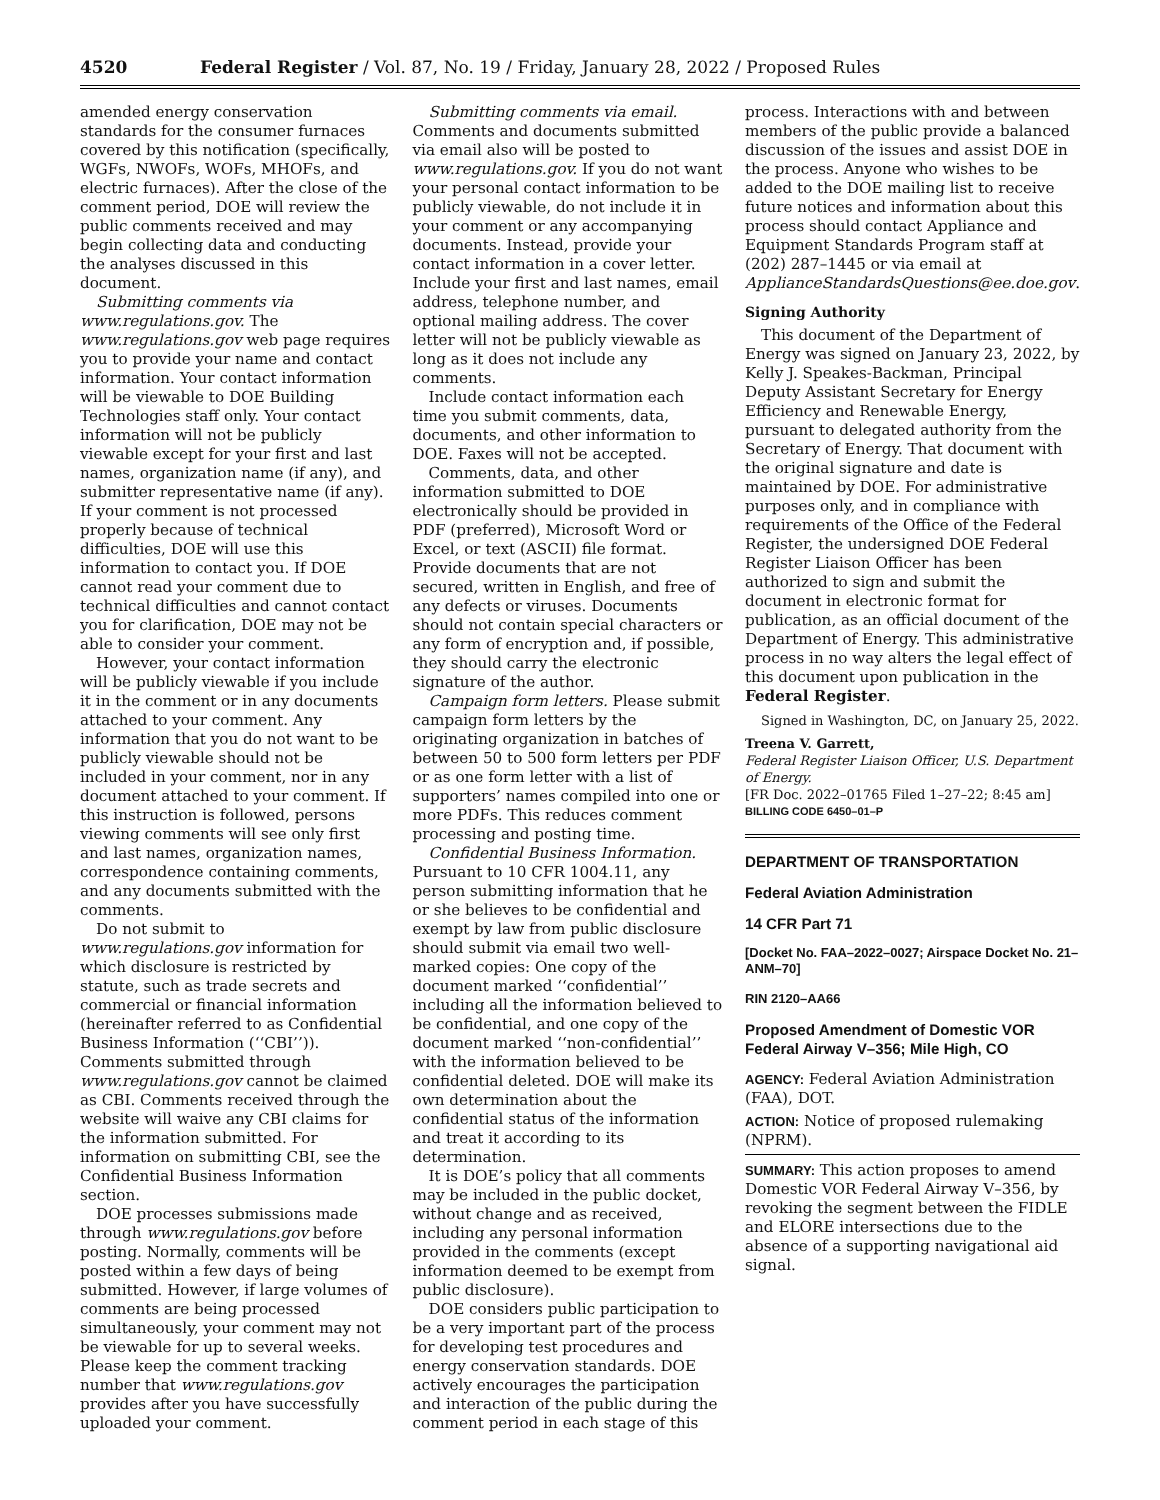4520 Federal Register / Vol. 87, No. 19 / Friday, January 28, 2022 / Proposed Rules
amended energy conservation standards for the consumer furnaces covered by this notification (specifically, WGFs, NWOFs, WOFs, MHOFs, and electric furnaces). After the close of the comment period, DOE will review the public comments received and may begin collecting data and conducting the analyses discussed in this document.
Submitting comments via www.regulations.gov. The www.regulations.gov web page requires you to provide your name and contact information. Your contact information will be viewable to DOE Building Technologies staff only. Your contact information will not be publicly viewable except for your first and last names, organization name (if any), and submitter representative name (if any). If your comment is not processed properly because of technical difficulties, DOE will use this information to contact you. If DOE cannot read your comment due to technical difficulties and cannot contact you for clarification, DOE may not be able to consider your comment.
However, your contact information will be publicly viewable if you include it in the comment or in any documents attached to your comment. Any information that you do not want to be publicly viewable should not be included in your comment, nor in any document attached to your comment. If this instruction is followed, persons viewing comments will see only first and last names, organization names, correspondence containing comments, and any documents submitted with the comments.
Do not submit to www.regulations.gov information for which disclosure is restricted by statute, such as trade secrets and commercial or financial information (hereinafter referred to as Confidential Business Information (‘‘CBI’’)). Comments submitted through www.regulations.gov cannot be claimed as CBI. Comments received through the website will waive any CBI claims for the information submitted. For information on submitting CBI, see the Confidential Business Information section.
DOE processes submissions made through www.regulations.gov before posting. Normally, comments will be posted within a few days of being submitted. However, if large volumes of comments are being processed simultaneously, your comment may not be viewable for up to several weeks. Please keep the comment tracking number that www.regulations.gov provides after you have successfully uploaded your comment.
Submitting comments via email. Comments and documents submitted via email also will be posted to www.regulations.gov. If you do not want your personal contact information to be publicly viewable, do not include it in your comment or any accompanying documents. Instead, provide your contact information in a cover letter. Include your first and last names, email address, telephone number, and optional mailing address. The cover letter will not be publicly viewable as long as it does not include any comments.
Include contact information each time you submit comments, data, documents, and other information to DOE. Faxes will not be accepted.
Comments, data, and other information submitted to DOE electronically should be provided in PDF (preferred), Microsoft Word or Excel, or text (ASCII) file format. Provide documents that are not secured, written in English, and free of any defects or viruses. Documents should not contain special characters or any form of encryption and, if possible, they should carry the electronic signature of the author.
Campaign form letters. Please submit campaign form letters by the originating organization in batches of between 50 to 500 form letters per PDF or as one form letter with a list of supporters’ names compiled into one or more PDFs. This reduces comment processing and posting time.
Confidential Business Information. Pursuant to 10 CFR 1004.11, any person submitting information that he or she believes to be confidential and exempt by law from public disclosure should submit via email two well-marked copies: One copy of the document marked ‘‘confidential’’ including all the information believed to be confidential, and one copy of the document marked ‘‘non-confidential’’ with the information believed to be confidential deleted. DOE will make its own determination about the confidential status of the information and treat it according to its determination.
It is DOE’s policy that all comments may be included in the public docket, without change and as received, including any personal information provided in the comments (except information deemed to be exempt from public disclosure).
DOE considers public participation to be a very important part of the process for developing test procedures and energy conservation standards. DOE actively encourages the participation and interaction of the public during the comment period in each stage of this
process. Interactions with and between members of the public provide a balanced discussion of the issues and assist DOE in the process. Anyone who wishes to be added to the DOE mailing list to receive future notices and information about this process should contact Appliance and Equipment Standards Program staff at (202) 287–1445 or via email at ApplianceStandardsQuestions@ee.doe.gov.
Signing Authority
This document of the Department of Energy was signed on January 23, 2022, by Kelly J. Speakes-Backman, Principal Deputy Assistant Secretary for Energy Efficiency and Renewable Energy, pursuant to delegated authority from the Secretary of Energy. That document with the original signature and date is maintained by DOE. For administrative purposes only, and in compliance with requirements of the Office of the Federal Register, the undersigned DOE Federal Register Liaison Officer has been authorized to sign and submit the document in electronic format for publication, as an official document of the Department of Energy. This administrative process in no way alters the legal effect of this document upon publication in the Federal Register.
Signed in Washington, DC, on January 25, 2022.
Treena V. Garrett,
Federal Register Liaison Officer, U.S. Department of Energy.
[FR Doc. 2022–01765 Filed 1–27–22; 8:45 am]
BILLING CODE 6450–01–P
DEPARTMENT OF TRANSPORTATION
Federal Aviation Administration
14 CFR Part 71
[Docket No. FAA–2022–0027; Airspace Docket No. 21–ANM–70]
RIN 2120–AA66
Proposed Amendment of Domestic VOR Federal Airway V–356; Mile High, CO
AGENCY: Federal Aviation Administration (FAA), DOT.
ACTION: Notice of proposed rulemaking (NPRM).
SUMMARY: This action proposes to amend Domestic VOR Federal Airway V–356, by revoking the segment between the FIDLE and ELORE intersections due to the absence of a supporting navigational aid signal.